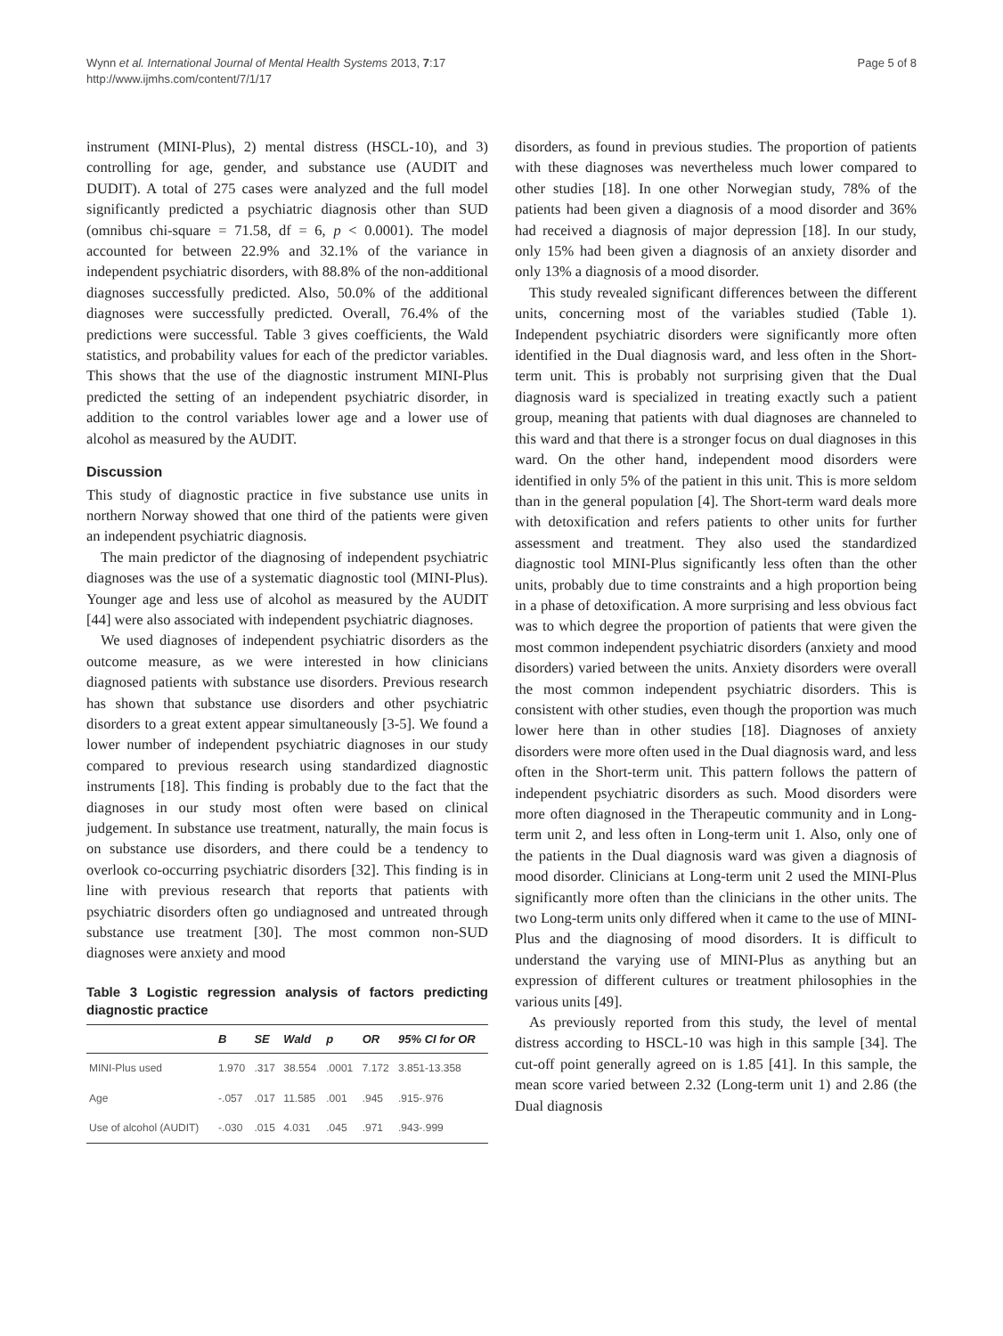Wynn et al. International Journal of Mental Health Systems 2013, 7:17
http://www.ijmhs.com/content/7/1/17
Page 5 of 8
instrument (MINI-Plus), 2) mental distress (HSCL-10), and 3) controlling for age, gender, and substance use (AUDIT and DUDIT). A total of 275 cases were analyzed and the full model significantly predicted a psychiatric diagnosis other than SUD (omnibus chi-square = 71.58, df = 6, p < 0.0001). The model accounted for between 22.9% and 32.1% of the variance in independent psychiatric disorders, with 88.8% of the non-additional diagnoses successfully predicted. Also, 50.0% of the additional diagnoses were successfully predicted. Overall, 76.4% of the predictions were successful. Table 3 gives coefficients, the Wald statistics, and probability values for each of the predictor variables. This shows that the use of the diagnostic instrument MINI-Plus predicted the setting of an independent psychiatric disorder, in addition to the control variables lower age and a lower use of alcohol as measured by the AUDIT.
Discussion
This study of diagnostic practice in five substance use units in northern Norway showed that one third of the patients were given an independent psychiatric diagnosis.
The main predictor of the diagnosing of independent psychiatric diagnoses was the use of a systematic diagnostic tool (MINI-Plus). Younger age and less use of alcohol as measured by the AUDIT [44] were also associated with independent psychiatric diagnoses.
We used diagnoses of independent psychiatric disorders as the outcome measure, as we were interested in how clinicians diagnosed patients with substance use disorders. Previous research has shown that substance use disorders and other psychiatric disorders to a great extent appear simultaneously [3-5]. We found a lower number of independent psychiatric diagnoses in our study compared to previous research using standardized diagnostic instruments [18]. This finding is probably due to the fact that the diagnoses in our study most often were based on clinical judgement. In substance use treatment, naturally, the main focus is on substance use disorders, and there could be a tendency to overlook co-occurring psychiatric disorders [32]. This finding is in line with previous research that reports that patients with psychiatric disorders often go undiagnosed and untreated through substance use treatment [30]. The most common non-SUD diagnoses were anxiety and mood
Table 3 Logistic regression analysis of factors predicting diagnostic practice
| | B | SE | Wald | p | OR | 95% CI for OR |
| --- | --- | --- | --- | --- | --- | --- |
| MINI-Plus used | 1.970 | .317 | 38.554 | .0001 | 7.172 | 3.851-13.358 |
| Age | -.057 | .017 | 11.585 | .001 | .945 | .915-.976 |
| Use of alcohol (AUDIT) | -.030 | .015 | 4.031 | .045 | .971 | .943-.999 |
disorders, as found in previous studies. The proportion of patients with these diagnoses was nevertheless much lower compared to other studies [18]. In one other Norwegian study, 78% of the patients had been given a diagnosis of a mood disorder and 36% had received a diagnosis of major depression [18]. In our study, only 15% had been given a diagnosis of an anxiety disorder and only 13% a diagnosis of a mood disorder.
This study revealed significant differences between the different units, concerning most of the variables studied (Table 1). Independent psychiatric disorders were significantly more often identified in the Dual diagnosis ward, and less often in the Short-term unit. This is probably not surprising given that the Dual diagnosis ward is specialized in treating exactly such a patient group, meaning that patients with dual diagnoses are channeled to this ward and that there is a stronger focus on dual diagnoses in this ward. On the other hand, independent mood disorders were identified in only 5% of the patient in this unit. This is more seldom than in the general population [4]. The Short-term ward deals more with detoxification and refers patients to other units for further assessment and treatment. They also used the standardized diagnostic tool MINI-Plus significantly less often than the other units, probably due to time constraints and a high proportion being in a phase of detoxification. A more surprising and less obvious fact was to which degree the proportion of patients that were given the most common independent psychiatric disorders (anxiety and mood disorders) varied between the units. Anxiety disorders were overall the most common independent psychiatric disorders. This is consistent with other studies, even though the proportion was much lower here than in other studies [18]. Diagnoses of anxiety disorders were more often used in the Dual diagnosis ward, and less often in the Short-term unit. This pattern follows the pattern of independent psychiatric disorders as such. Mood disorders were more often diagnosed in the Therapeutic community and in Long-term unit 2, and less often in Long-term unit 1. Also, only one of the patients in the Dual diagnosis ward was given a diagnosis of mood disorder. Clinicians at Long-term unit 2 used the MINI-Plus significantly more often than the clinicians in the other units. The two Long-term units only differed when it came to the use of MINI-Plus and the diagnosing of mood disorders. It is difficult to understand the varying use of MINI-Plus as anything but an expression of different cultures or treatment philosophies in the various units [49].
As previously reported from this study, the level of mental distress according to HSCL-10 was high in this sample [34]. The cut-off point generally agreed on is 1.85 [41]. In this sample, the mean score varied between 2.32 (Long-term unit 1) and 2.86 (the Dual diagnosis